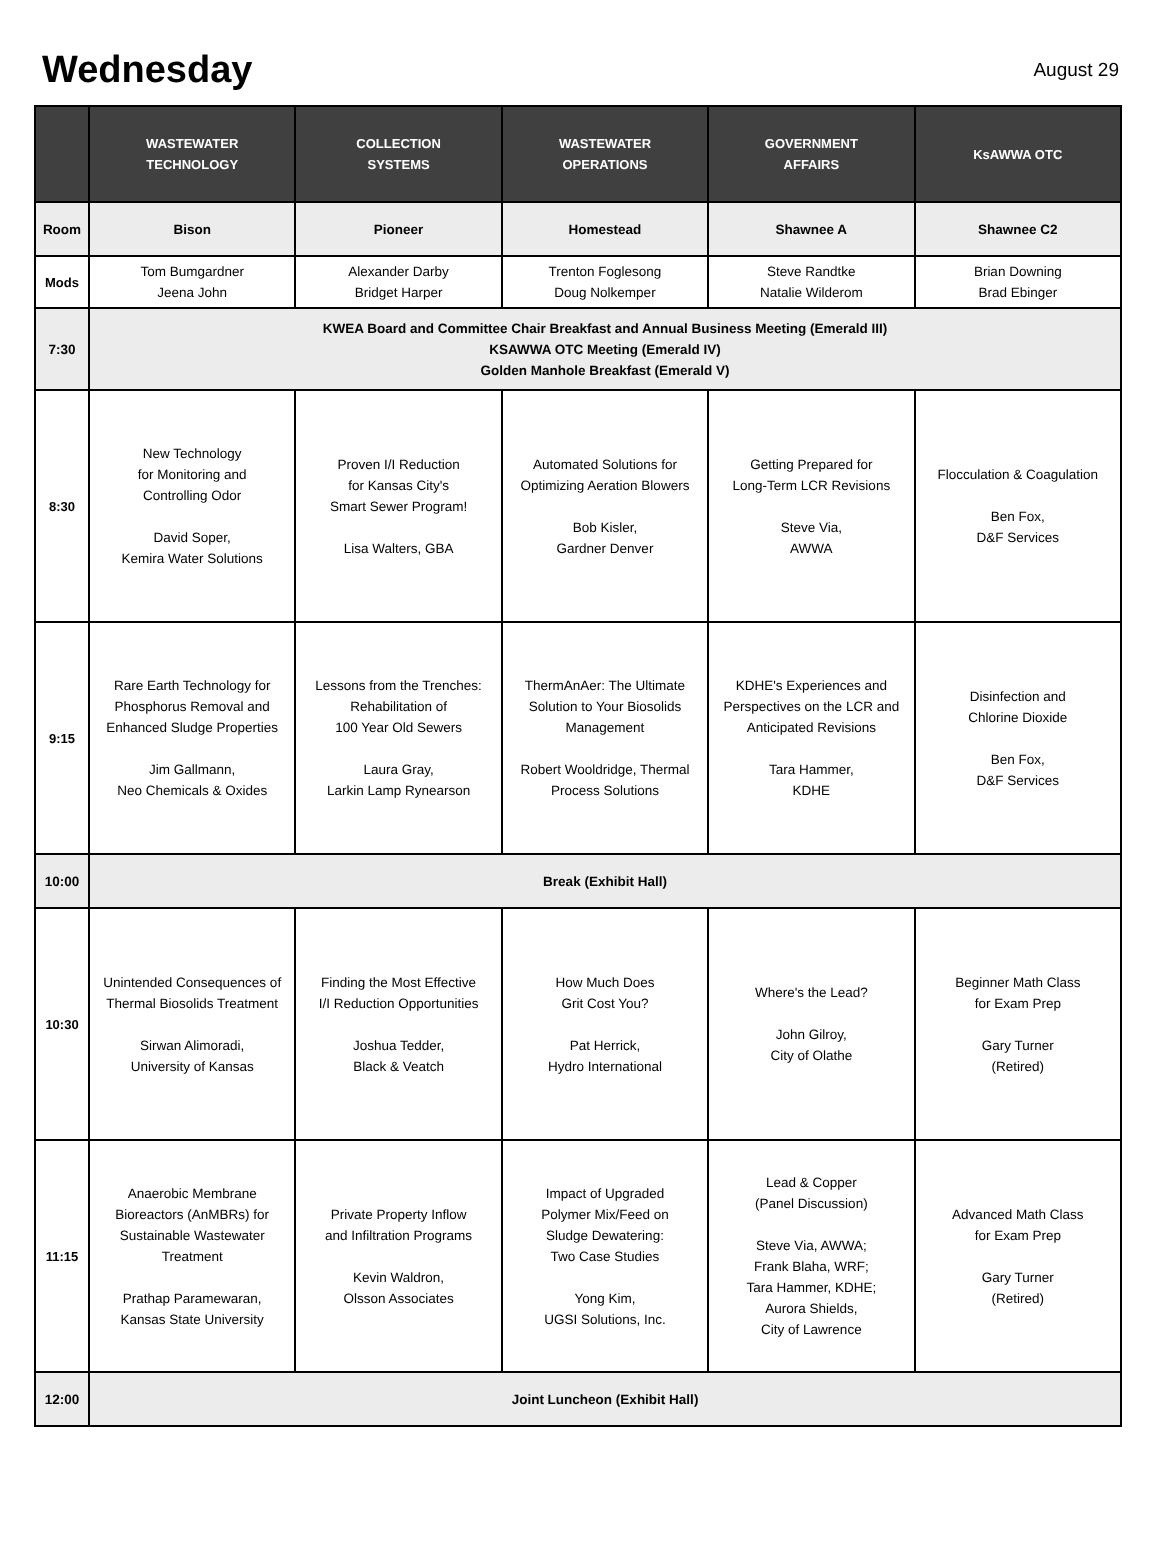Wednesday
August 29
| | WASTEWATER TECHNOLOGY | COLLECTION SYSTEMS | WASTEWATER OPERATIONS | GOVERNMENT AFFAIRS | KsAWWA OTC |
| --- | --- | --- | --- | --- | --- |
| Room | Bison | Pioneer | Homestead | Shawnee A | Shawnee C2 |
| Mods | Tom Bumgardner Jeena John | Alexander Darby Bridget Harper | Trenton Foglesong Doug Nolkemper | Steve Randtke Natalie Wilderom | Brian Downing Brad Ebinger |
| 7:30 | KWEA Board and Committee Chair Breakfast and Annual Business Meeting (Emerald III) KSAWWA OTC Meeting (Emerald IV) Golden Manhole Breakfast (Emerald V) | | | | |
| 8:30 | New Technology for Monitoring and Controlling Odor David Soper, Kemira Water Solutions | Proven I/I Reduction for Kansas City's Smart Sewer Program! Lisa Walters, GBA | Automated Solutions for Optimizing Aeration Blowers Bob Kisler, Gardner Denver | Getting Prepared for Long-Term LCR Revisions Steve Via, AWWA | Flocculation & Coagulation Ben Fox, D&F Services |
| 9:15 | Rare Earth Technology for Phosphorus Removal and Enhanced Sludge Properties Jim Gallmann, Neo Chemicals & Oxides | Lessons from the Trenches: Rehabilitation of 100 Year Old Sewers Laura Gray, Larkin Lamp Rynearson | ThermAnAer: The Ultimate Solution to Your Biosolids Management Robert Wooldridge, Thermal Process Solutions | KDHE's Experiences and Perspectives on the LCR and Anticipated Revisions Tara Hammer, KDHE | Disinfection and Chlorine Dioxide Ben Fox, D&F Services |
| 10:00 | Break (Exhibit Hall) | | | | |
| 10:30 | Unintended Consequences of Thermal Biosolids Treatment Sirwan Alimoradi, University of Kansas | Finding the Most Effective I/I Reduction Opportunities Joshua Tedder, Black & Veatch | How Much Does Grit Cost You? Pat Herrick, Hydro International | Where's the Lead? John Gilroy, City of Olathe | Beginner Math Class for Exam Prep Gary Turner (Retired) |
| 11:15 | Anaerobic Membrane Bioreactors (AnMBRs) for Sustainable Wastewater Treatment Prathap Paramewaran, Kansas State University | Private Property Inflow and Infiltration Programs Kevin Waldron, Olsson Associates | Impact of Upgraded Polymer Mix/Feed on Sludge Dewatering: Two Case Studies Yong Kim, UGSI Solutions, Inc. | Lead & Copper (Panel Discussion) Steve Via, AWWA; Frank Blaha, WRF; Tara Hammer, KDHE; Aurora Shields, City of Lawrence | Advanced Math Class for Exam Prep Gary Turner (Retired) |
| 12:00 | Joint Luncheon (Exhibit Hall) | | | | |